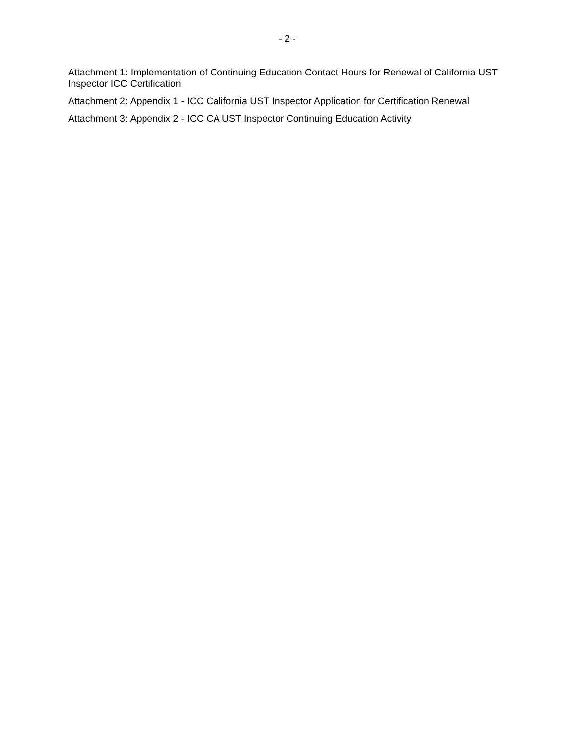- 2 -
Attachment 1: Implementation of Continuing Education Contact Hours for Renewal of California UST Inspector ICC Certification
Attachment 2: Appendix 1 - ICC California UST Inspector Application for Certification Renewal
Attachment 3: Appendix 2 - ICC CA UST Inspector Continuing Education Activity